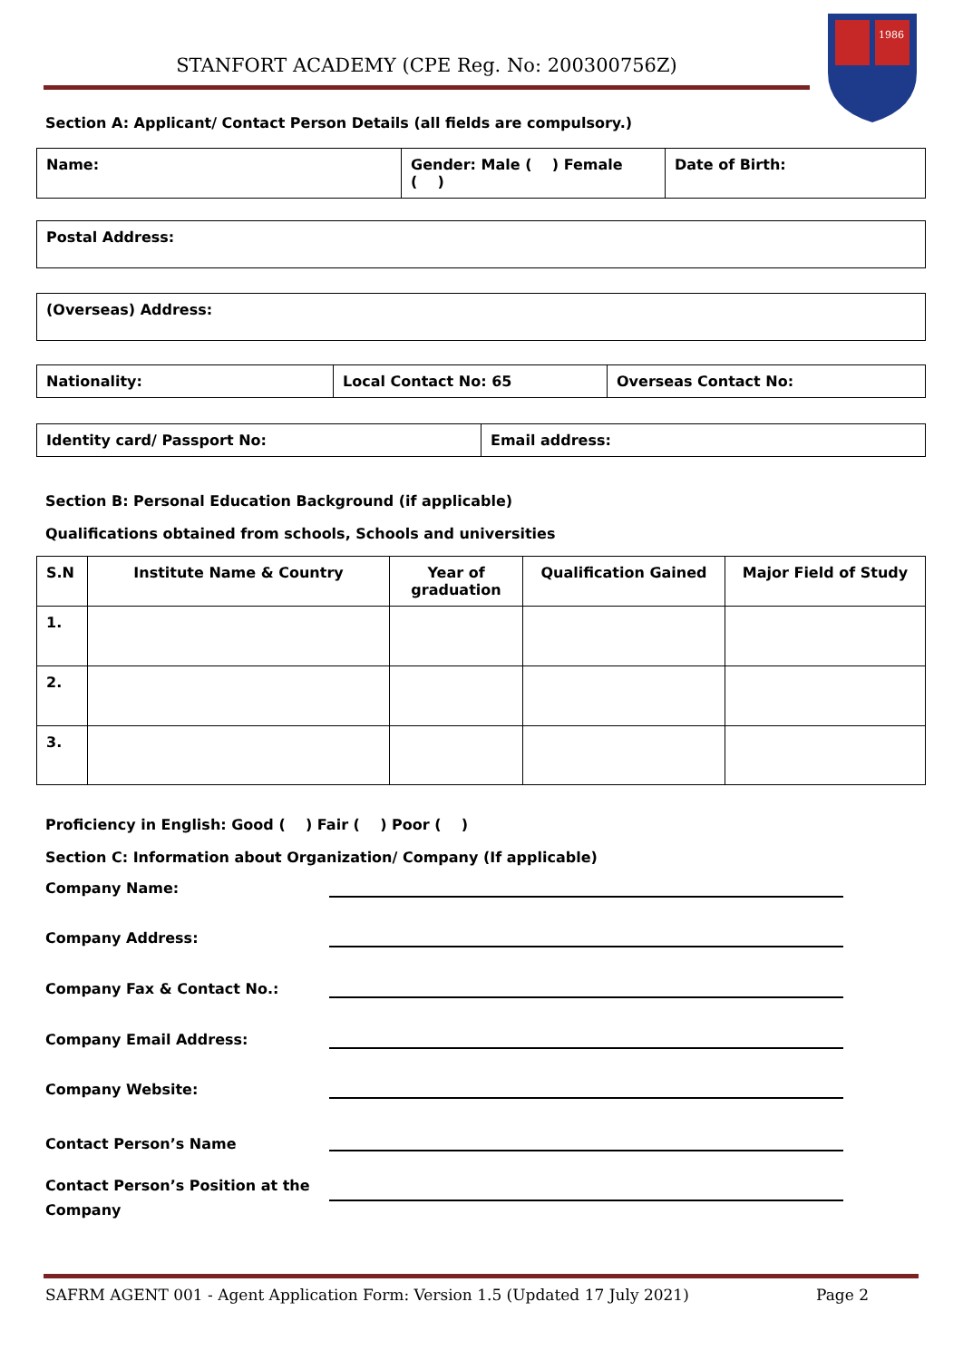STANFORT ACADEMY (CPE Reg. No: 200300756Z)
1986
Section A: Applicant/ Contact Person Details (all fields are compulsory.)
| Name: | Gender: Male ( ) Female ( ) | Date of Birth: |
| Postal Address: |
| (Overseas) Address: |
| Nationality: | Local Contact No: 65 | Overseas Contact No: |
| Identity card/ Passport No: | Email address: |
Section B: Personal Education Background (if applicable)
Qualifications obtained from schools, Schools and universities
| S.N | Institute Name & Country | Year of graduation | Qualification Gained | Major Field of Study |
| --- | --- | --- | --- | --- |
| 1. | | | | |
| 2. | | | | |
| 3. | | | | |
Proficiency in English: Good ( ) Fair ( ) Poor ( )
Section C: Information about Organization/ Company (If applicable)
Company Name:
Company Address:
Company Fax & Contact No.:
Company Email Address:
Company Website:
Contact Person’s Name
Contact Person’s Position at the
Company
SAFRM AGENT 001 - Agent Application Form: Version 1.5 (Updated 17 July 2021) Page 2